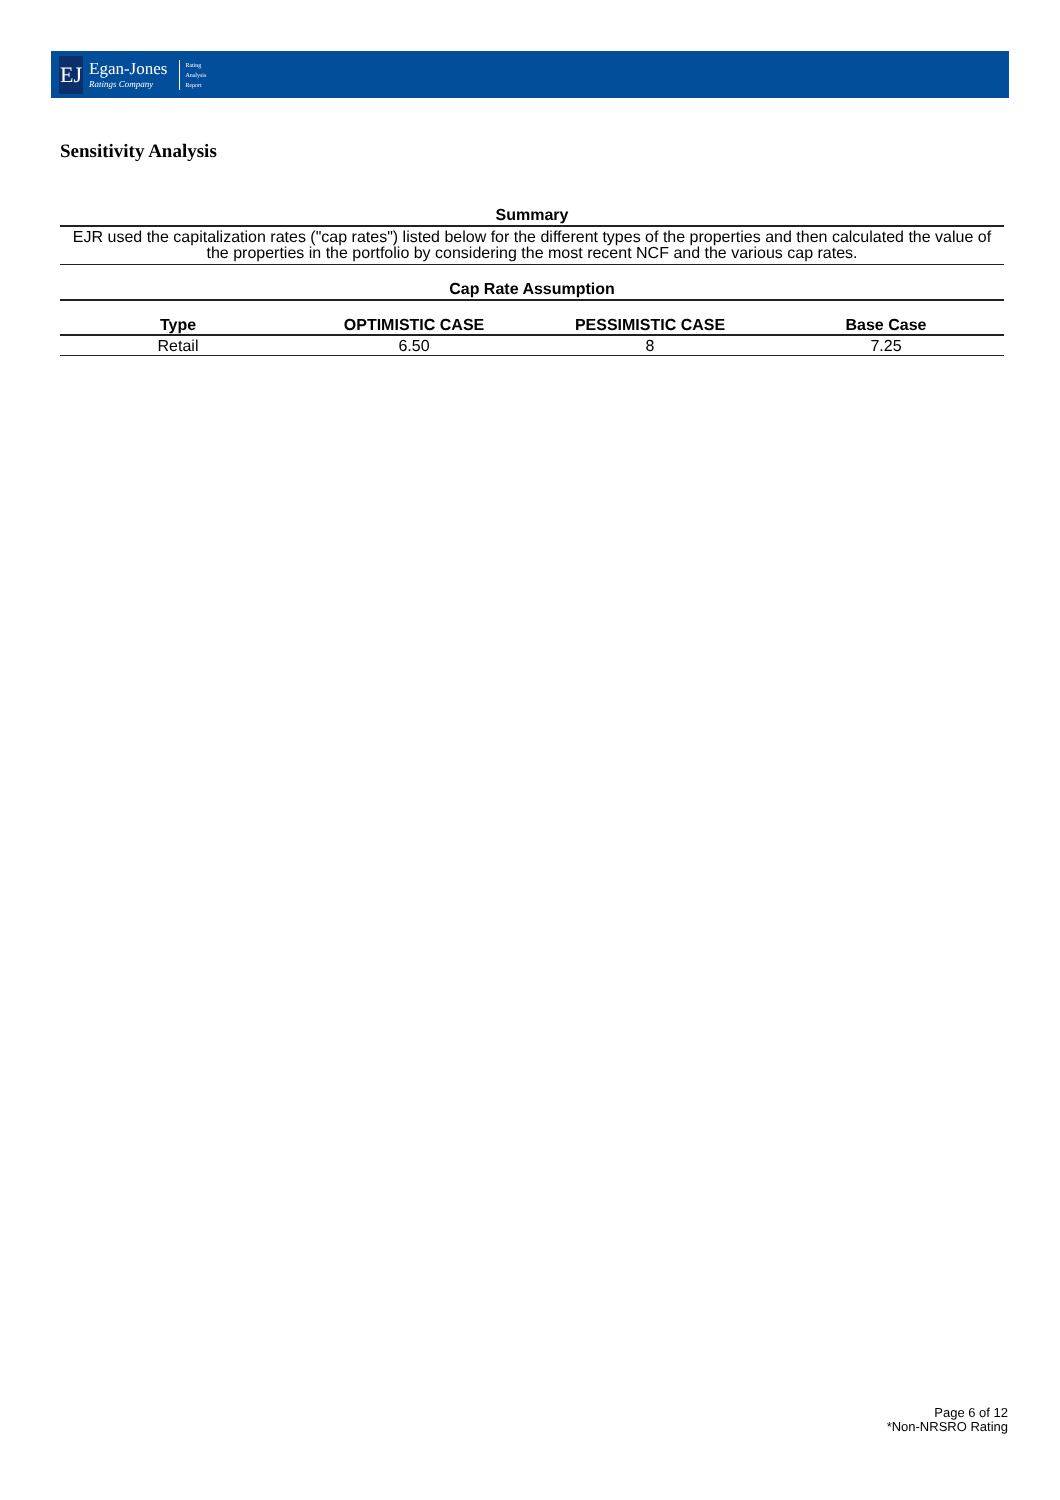EJ
Egan-Jones
Ratings Company
Rating
Analysis
Report
Sensitivity Analysis
Summary
EJR used the capitalization rates ("cap rates") listed below for the different types of the properties and then calculated the value of the properties in the portfolio by considering the most recent NCF and the various cap rates.
Cap Rate Assumption
| Type | OPTIMISTIC CASE | PESSIMISTIC CASE | Base Case |
| --- | --- | --- | --- |
| Retail | 6.50 | 8 | 7.25 |
Page 6 of 12
*Non-NRSRO Rating